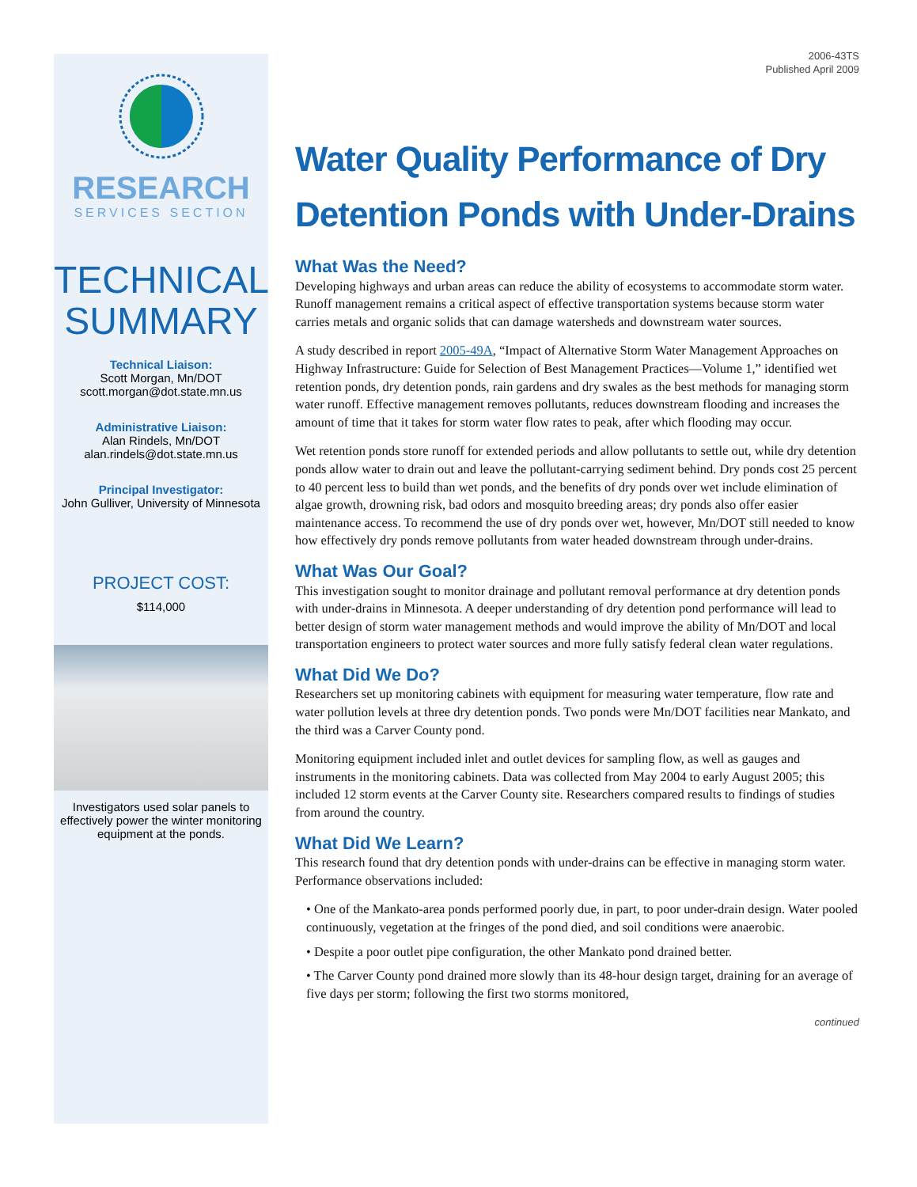RESEARCH
SERVICES SECTION
TECHNICAL
SUMMARY
Technical Liaison:
Scott Morgan, Mn/DOT
scott.morgan@dot.state.mn.us
Administrative Liaison:
Alan Rindels, Mn/DOT
alan.rindels@dot.state.mn.us
Principal Investigator:
John Gulliver, University of Minnesota
PROJECT COST:
$114,000
Investigators used solar panels to effectively power the winter monitoring equipment at the ponds.
2006-43TS
Published April 2009
Water Quality Performance of Dry Detention Ponds with Under-Drains
What Was the Need?
Developing highways and urban areas can reduce the ability of ecosystems to accommodate storm water. Runoff management remains a critical aspect of effective transportation systems because storm water carries metals and organic solids that can damage watersheds and downstream water sources.
A study described in report 2005-49A, “Impact of Alternative Storm Water Management Approaches on Highway Infrastructure: Guide for Selection of Best Management Practices—Volume 1,” identified wet retention ponds, dry detention ponds, rain gardens and dry swales as the best methods for managing storm water runoff. Effective management removes pollutants, reduces downstream flooding and increases the amount of time that it takes for storm water flow rates to peak, after which flooding may occur.
Wet retention ponds store runoff for extended periods and allow pollutants to settle out, while dry detention ponds allow water to drain out and leave the pollutant-carrying sediment behind. Dry ponds cost 25 percent to 40 percent less to build than wet ponds, and the benefits of dry ponds over wet include elimination of algae growth, drowning risk, bad odors and mosquito breeding areas; dry ponds also offer easier maintenance access. To recommend the use of dry ponds over wet, however, Mn/DOT still needed to know how effectively dry ponds remove pollutants from water headed downstream through under-drains.
What Was Our Goal?
This investigation sought to monitor drainage and pollutant removal performance at dry detention ponds with under-drains in Minnesota. A deeper understanding of dry detention pond performance will lead to better design of storm water management methods and would improve the ability of Mn/DOT and local transportation engineers to protect water sources and more fully satisfy federal clean water regulations.
What Did We Do?
Researchers set up monitoring cabinets with equipment for measuring water temperature, flow rate and water pollution levels at three dry detention ponds. Two ponds were Mn/DOT facilities near Mankato, and the third was a Carver County pond.
Monitoring equipment included inlet and outlet devices for sampling flow, as well as gauges and instruments in the monitoring cabinets. Data was collected from May 2004 to early August 2005; this included 12 storm events at the Carver County site. Researchers compared results to findings of studies from around the country.
What Did We Learn?
This research found that dry detention ponds with under-drains can be effective in managing storm water. Performance observations included:
• One of the Mankato-area ponds performed poorly due, in part, to poor under-drain design. Water pooled continuously, vegetation at the fringes of the pond died, and soil conditions were anaerobic.
• Despite a poor outlet pipe configuration, the other Mankato pond drained better.
• The Carver County pond drained more slowly than its 48-hour design target, draining for an average of five days per storm; following the first two storms monitored,
continued